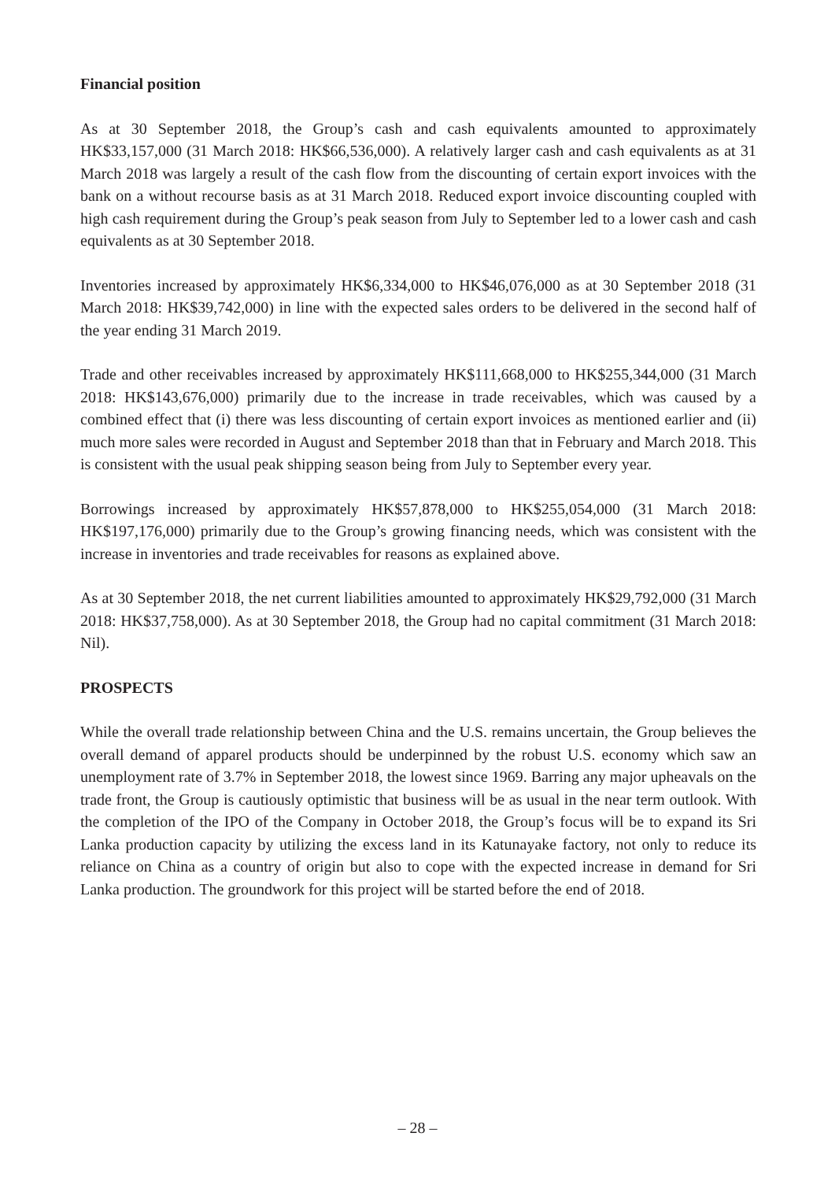Financial position
As at 30 September 2018, the Group’s cash and cash equivalents amounted to approximately HK$33,157,000 (31 March 2018: HK$66,536,000). A relatively larger cash and cash equivalents as at 31 March 2018 was largely a result of the cash flow from the discounting of certain export invoices with the bank on a without recourse basis as at 31 March 2018. Reduced export invoice discounting coupled with high cash requirement during the Group’s peak season from July to September led to a lower cash and cash equivalents as at 30 September 2018.
Inventories increased by approximately HK$6,334,000 to HK$46,076,000 as at 30 September 2018 (31 March 2018: HK$39,742,000) in line with the expected sales orders to be delivered in the second half of the year ending 31 March 2019.
Trade and other receivables increased by approximately HK$111,668,000 to HK$255,344,000 (31 March 2018: HK$143,676,000) primarily due to the increase in trade receivables, which was caused by a combined effect that (i) there was less discounting of certain export invoices as mentioned earlier and (ii) much more sales were recorded in August and September 2018 than that in February and March 2018. This is consistent with the usual peak shipping season being from July to September every year.
Borrowings increased by approximately HK$57,878,000 to HK$255,054,000 (31 March 2018: HK$197,176,000) primarily due to the Group’s growing financing needs, which was consistent with the increase in inventories and trade receivables for reasons as explained above.
As at 30 September 2018, the net current liabilities amounted to approximately HK$29,792,000 (31 March 2018: HK$37,758,000). As at 30 September 2018, the Group had no capital commitment (31 March 2018: Nil).
PROSPECTS
While the overall trade relationship between China and the U.S. remains uncertain, the Group believes the overall demand of apparel products should be underpinned by the robust U.S. economy which saw an unemployment rate of 3.7% in September 2018, the lowest since 1969. Barring any major upheavals on the trade front, the Group is cautiously optimistic that business will be as usual in the near term outlook. With the completion of the IPO of the Company in October 2018, the Group’s focus will be to expand its Sri Lanka production capacity by utilizing the excess land in its Katunayake factory, not only to reduce its reliance on China as a country of origin but also to cope with the expected increase in demand for Sri Lanka production. The groundwork for this project will be started before the end of 2018.
– 28 –